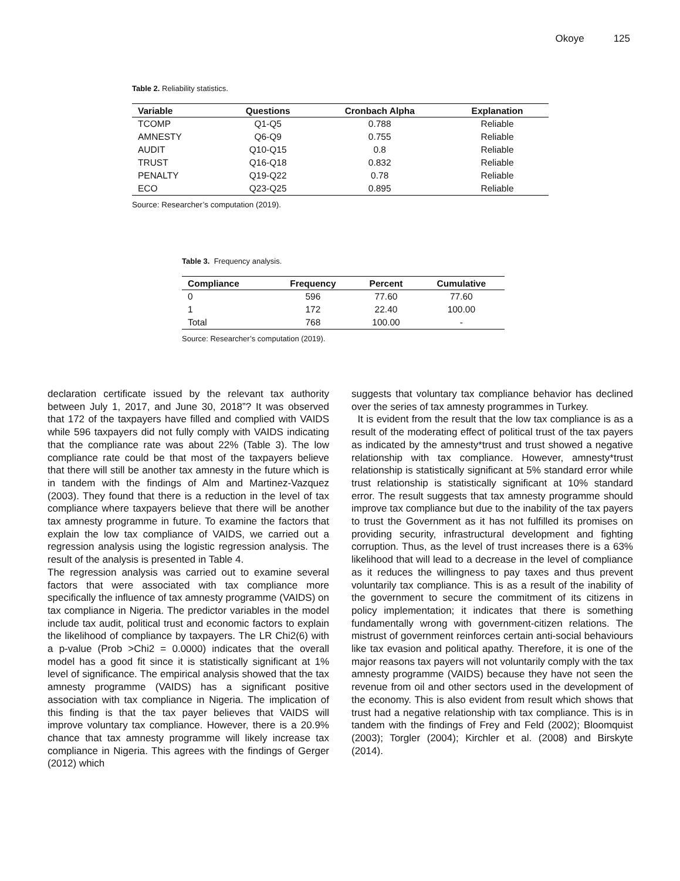Okoye 125
Table 2. Reliability statistics.
| Variable | Questions | Cronbach Alpha | Explanation |
| --- | --- | --- | --- |
| TCOMP | Q1-Q5 | 0.788 | Reliable |
| AMNESTY | Q6-Q9 | 0.755 | Reliable |
| AUDIT | Q10-Q15 | 0.8 | Reliable |
| TRUST | Q16-Q18 | 0.832 | Reliable |
| PENALTY | Q19-Q22 | 0.78 | Reliable |
| ECO | Q23-Q25 | 0.895 | Reliable |
Source: Researcher’s computation (2019).
Table 3. Frequency analysis.
| Compliance | Frequency | Percent | Cumulative |
| --- | --- | --- | --- |
| 0 | 596 | 77.60 | 77.60 |
| 1 | 172 | 22.40 | 100.00 |
| Total | 768 | 100.00 | - |
Source: Researcher’s computation (2019).
declaration certificate issued by the relevant tax authority between July 1, 2017, and June 30, 2018”? It was observed that 172 of the taxpayers have filled and complied with VAIDS while 596 taxpayers did not fully comply with VAIDS indicating that the compliance rate was about 22% (Table 3). The low compliance rate could be that most of the taxpayers believe that there will still be another tax amnesty in the future which is in tandem with the findings of Alm and Martinez-Vazquez (2003). They found that there is a reduction in the level of tax compliance where taxpayers believe that there will be another tax amnesty programme in future. To examine the factors that explain the low tax compliance of VAIDS, we carried out a regression analysis using the logistic regression analysis. The result of the analysis is presented in Table 4.
The regression analysis was carried out to examine several factors that were associated with tax compliance more specifically the influence of tax amnesty programme (VAIDS) on tax compliance in Nigeria. The predictor variables in the model include tax audit, political trust and economic factors to explain the likelihood of compliance by taxpayers. The LR Chi2(6) with a p-value (Prob >Chi2 = 0.0000) indicates that the overall model has a good fit since it is statistically significant at 1% level of significance. The empirical analysis showed that the tax amnesty programme (VAIDS) has a significant positive association with tax compliance in Nigeria. The implication of this finding is that the tax payer believes that VAIDS will improve voluntary tax compliance. However, there is a 20.9% chance that tax amnesty programme will likely increase tax compliance in Nigeria. This agrees with the findings of Gerger (2012) which
suggests that voluntary tax compliance behavior has declined over the series of tax amnesty programmes in Turkey.
It is evident from the result that the low tax compliance is as a result of the moderating effect of political trust of the tax payers as indicated by the amnesty*trust and trust showed a negative relationship with tax compliance. However, amnesty*trust relationship is statistically significant at 5% standard error while trust relationship is statistically significant at 10% standard error. The result suggests that tax amnesty programme should improve tax compliance but due to the inability of the tax payers to trust the Government as it has not fulfilled its promises on providing security, infrastructural development and fighting corruption. Thus, as the level of trust increases there is a 63% likelihood that will lead to a decrease in the level of compliance as it reduces the willingness to pay taxes and thus prevent voluntarily tax compliance. This is as a result of the inability of the government to secure the commitment of its citizens in policy implementation; it indicates that there is something fundamentally wrong with government-citizen relations. The mistrust of government reinforces certain anti-social behaviours like tax evasion and political apathy. Therefore, it is one of the major reasons tax payers will not voluntarily comply with the tax amnesty programme (VAIDS) because they have not seen the revenue from oil and other sectors used in the development of the economy. This is also evident from result which shows that trust had a negative relationship with tax compliance. This is in tandem with the findings of Frey and Feld (2002); Bloomquist (2003); Torgler (2004); Kirchler et al. (2008) and Birskyte (2014).